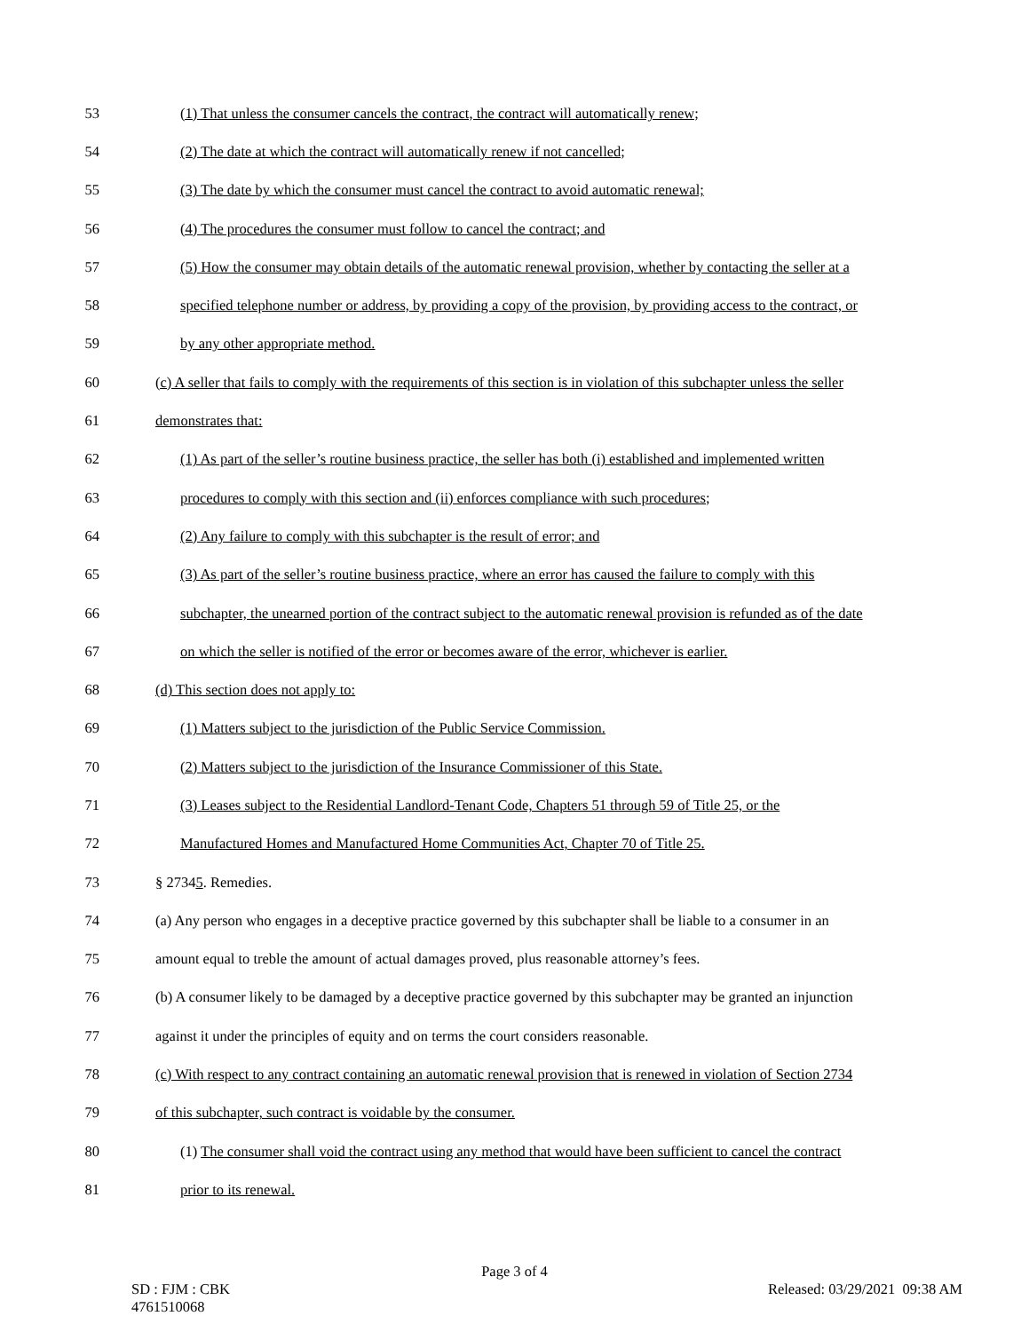53 (1) That unless the consumer cancels the contract, the contract will automatically renew;
54 (2) The date at which the contract will automatically renew if not cancelled;
55 (3) The date by which the consumer must cancel the contract to avoid automatic renewal;
56 (4) The procedures the consumer must follow to cancel the contract; and
57 (5) How the consumer may obtain details of the automatic renewal provision, whether by contacting the seller at a
58 specified telephone number or address, by providing a copy of the provision, by providing access to the contract, or
59 by any other appropriate method.
60 (c) A seller that fails to comply with the requirements of this section is in violation of this subchapter unless the seller
61 demonstrates that:
62 (1) As part of the seller’s routine business practice, the seller has both (i) established and implemented written
63 procedures to comply with this section and (ii) enforces compliance with such procedures;
64 (2) Any failure to comply with this subchapter is the result of error; and
65 (3) As part of the seller’s routine business practice, where an error has caused the failure to comply with this
66 subchapter, the unearned portion of the contract subject to the automatic renewal provision is refunded as of the date
67 on which the seller is notified of the error or becomes aware of the error, whichever is earlier.
68 (d) This section does not apply to:
69 (1) Matters subject to the jurisdiction of the Public Service Commission.
70 (2) Matters subject to the jurisdiction of the Insurance Commissioner of this State.
71 (3) Leases subject to the Residential Landlord-Tenant Code, Chapters 51 through 59 of Title 25, or the
72 Manufactured Homes and Manufactured Home Communities Act, Chapter 70 of Title 25.
73 § 27345. Remedies.
74 (a) Any person who engages in a deceptive practice governed by this subchapter shall be liable to a consumer in an
75 amount equal to treble the amount of actual damages proved, plus reasonable attorney’s fees.
76 (b) A consumer likely to be damaged by a deceptive practice governed by this subchapter may be granted an injunction
77 against it under the principles of equity and on terms the court considers reasonable.
78 (c) With respect to any contract containing an automatic renewal provision that is renewed in violation of Section 2734
79 of this subchapter, such contract is voidable by the consumer.
80 (1) The consumer shall void the contract using any method that would have been sufficient to cancel the contract
81 prior to its renewal.
Page 3 of 4
SD : FJM : CBK
4761510068 Released: 03/29/2021 09:38 AM